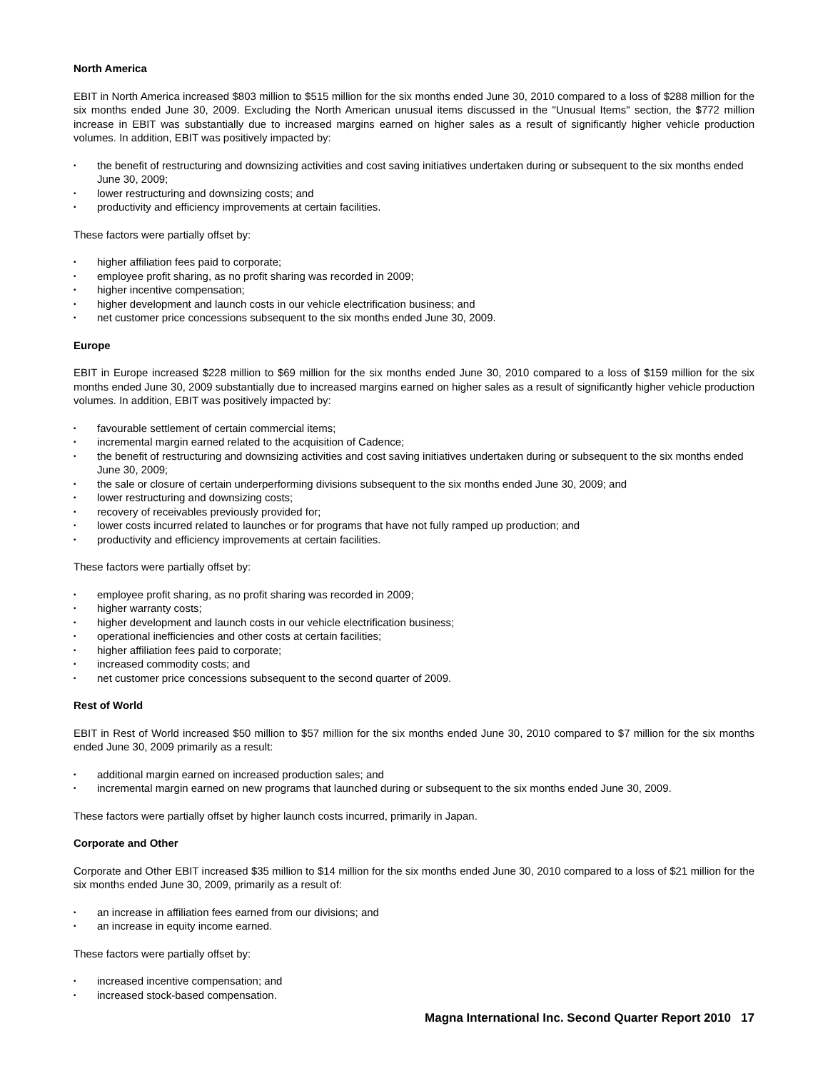North America
EBIT in North America increased $803 million to $515 million for the six months ended June 30, 2010 compared to a loss of $288 million for the six months ended June 30, 2009. Excluding the North American unusual items discussed in the "Unusual Items" section, the $772 million increase in EBIT was substantially due to increased margins earned on higher sales as a result of significantly higher vehicle production volumes. In addition, EBIT was positively impacted by:
• the benefit of restructuring and downsizing activities and cost saving initiatives undertaken during or subsequent to the six months ended June 30, 2009;
• lower restructuring and downsizing costs; and
• productivity and efficiency improvements at certain facilities.
These factors were partially offset by:
• higher affiliation fees paid to corporate;
• employee profit sharing, as no profit sharing was recorded in 2009;
• higher incentive compensation;
• higher development and launch costs in our vehicle electrification business; and
• net customer price concessions subsequent to the six months ended June 30, 2009.
Europe
EBIT in Europe increased $228 million to $69 million for the six months ended June 30, 2010 compared to a loss of $159 million for the six months ended June 30, 2009 substantially due to increased margins earned on higher sales as a result of significantly higher vehicle production volumes. In addition, EBIT was positively impacted by:
• favourable settlement of certain commercial items;
• incremental margin earned related to the acquisition of Cadence;
• the benefit of restructuring and downsizing activities and cost saving initiatives undertaken during or subsequent to the six months ended June 30, 2009;
• the sale or closure of certain underperforming divisions subsequent to the six months ended June 30, 2009; and
• lower restructuring and downsizing costs;
• recovery of receivables previously provided for;
• lower costs incurred related to launches or for programs that have not fully ramped up production; and
• productivity and efficiency improvements at certain facilities.
These factors were partially offset by:
• employee profit sharing, as no profit sharing was recorded in 2009;
• higher warranty costs;
• higher development and launch costs in our vehicle electrification business;
• operational inefficiencies and other costs at certain facilities;
• higher affiliation fees paid to corporate;
• increased commodity costs; and
• net customer price concessions subsequent to the second quarter of 2009.
Rest of World
EBIT in Rest of World increased $50 million to $57 million for the six months ended June 30, 2010 compared to $7 million for the six months ended June 30, 2009 primarily as a result:
• additional margin earned on increased production sales; and
• incremental margin earned on new programs that launched during or subsequent to the six months ended June 30, 2009.
These factors were partially offset by higher launch costs incurred, primarily in Japan.
Corporate and Other
Corporate and Other EBIT increased $35 million to $14 million for the six months ended June 30, 2010 compared to a loss of $21 million for the six months ended June 30, 2009, primarily as a result of:
• an increase in affiliation fees earned from our divisions; and
• an increase in equity income earned.
These factors were partially offset by:
• increased incentive compensation; and
• increased stock-based compensation.
Magna International Inc. Second Quarter Report 2010 17